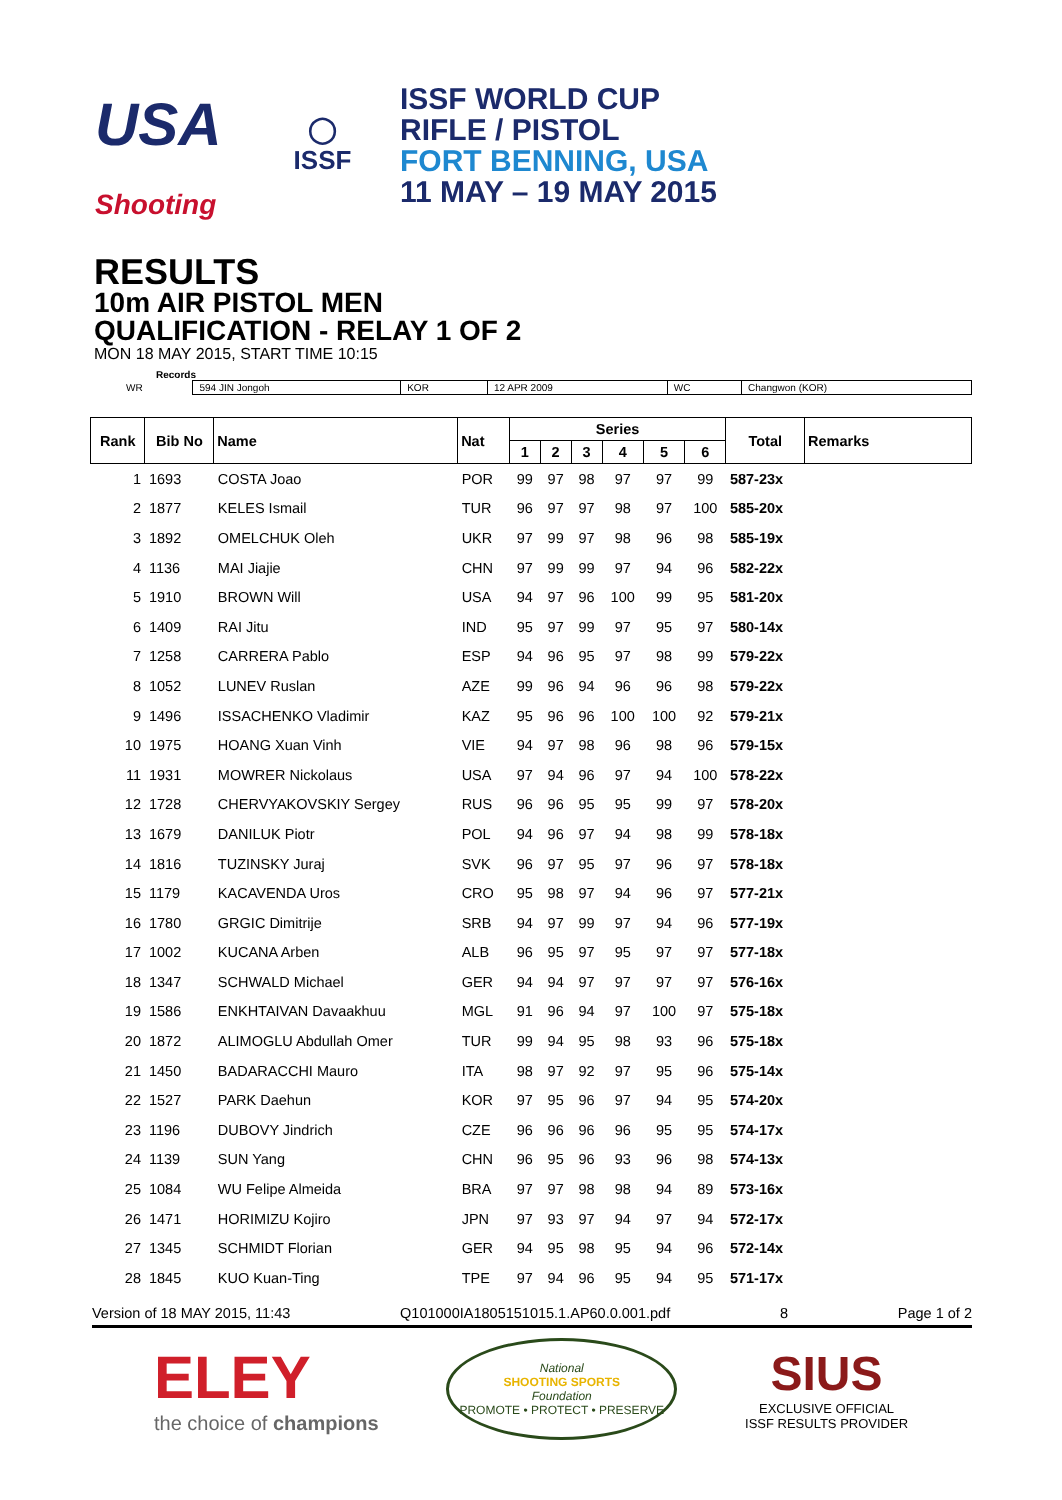USA
Shooting
◯
ISSF
ISSF WORLD CUP
RIFLE / PISTOL
FORT BENNING, USA
11 MAY – 19 MAY 2015
RESULTS
10m AIR PISTOL MEN
QUALIFICATION - RELAY 1 OF 2
MON 18 MAY 2015, START TIME 10:15
Records
| WR | 594 JIN Jongoh | KOR | 12 APR 2009 | WC | Changwon (KOR) |
| Rank | Bib No | Name | Nat | Series | | | | | | Total | Remarks |
| --- | --- | --- | --- | --- | --- | --- | --- | --- | --- | --- | --- |
| | | | | 1 | 2 | 3 | 4 | 5 | 6 | | |
| 1 | 1693 | COSTA Joao | POR | 99 | 97 | 98 | 97 | 97 | 99 | 587-23x | |
| 2 | 1877 | KELES Ismail | TUR | 96 | 97 | 97 | 98 | 97 | 100 | 585-20x | |
| 3 | 1892 | OMELCHUK Oleh | UKR | 97 | 99 | 97 | 98 | 96 | 98 | 585-19x | |
| 4 | 1136 | MAI Jiajie | CHN | 97 | 99 | 99 | 97 | 94 | 96 | 582-22x | |
| 5 | 1910 | BROWN Will | USA | 94 | 97 | 96 | 100 | 99 | 95 | 581-20x | |
| 6 | 1409 | RAI Jitu | IND | 95 | 97 | 99 | 97 | 95 | 97 | 580-14x | |
| 7 | 1258 | CARRERA Pablo | ESP | 94 | 96 | 95 | 97 | 98 | 99 | 579-22x | |
| 8 | 1052 | LUNEV Ruslan | AZE | 99 | 96 | 94 | 96 | 96 | 98 | 579-22x | |
| 9 | 1496 | ISSACHENKO Vladimir | KAZ | 95 | 96 | 96 | 100 | 100 | 92 | 579-21x | |
| 10 | 1975 | HOANG Xuan Vinh | VIE | 94 | 97 | 98 | 96 | 98 | 96 | 579-15x | |
| 11 | 1931 | MOWRER Nickolaus | USA | 97 | 94 | 96 | 97 | 94 | 100 | 578-22x | |
| 12 | 1728 | CHERVYAKOVSKIY Sergey | RUS | 96 | 96 | 95 | 95 | 99 | 97 | 578-20x | |
| 13 | 1679 | DANILUK Piotr | POL | 94 | 96 | 97 | 94 | 98 | 99 | 578-18x | |
| 14 | 1816 | TUZINSKY Juraj | SVK | 96 | 97 | 95 | 97 | 96 | 97 | 578-18x | |
| 15 | 1179 | KACAVENDA Uros | CRO | 95 | 98 | 97 | 94 | 96 | 97 | 577-21x | |
| 16 | 1780 | GRGIC Dimitrije | SRB | 94 | 97 | 99 | 97 | 94 | 96 | 577-19x | |
| 17 | 1002 | KUCANA Arben | ALB | 96 | 95 | 97 | 95 | 97 | 97 | 577-18x | |
| 18 | 1347 | SCHWALD Michael | GER | 94 | 94 | 97 | 97 | 97 | 97 | 576-16x | |
| 19 | 1586 | ENKHTAIVAN Davaakhuu | MGL | 91 | 96 | 94 | 97 | 100 | 97 | 575-18x | |
| 20 | 1872 | ALIMOGLU Abdullah Omer | TUR | 99 | 94 | 95 | 98 | 93 | 96 | 575-18x | |
| 21 | 1450 | BADARACCHI Mauro | ITA | 98 | 97 | 92 | 97 | 95 | 96 | 575-14x | |
| 22 | 1527 | PARK Daehun | KOR | 97 | 95 | 96 | 97 | 94 | 95 | 574-20x | |
| 23 | 1196 | DUBOVY Jindrich | CZE | 96 | 96 | 96 | 96 | 95 | 95 | 574-17x | |
| 24 | 1139 | SUN Yang | CHN | 96 | 95 | 96 | 93 | 96 | 98 | 574-13x | |
| 25 | 1084 | WU Felipe Almeida | BRA | 97 | 97 | 98 | 98 | 94 | 89 | 573-16x | |
| 26 | 1471 | HORIMIZU Kojiro | JPN | 97 | 93 | 97 | 94 | 97 | 94 | 572-17x | |
| 27 | 1345 | SCHMIDT Florian | GER | 94 | 95 | 98 | 95 | 94 | 96 | 572-14x | |
| 28 | 1845 | KUO Kuan-Ting | TPE | 97 | 94 | 96 | 95 | 94 | 95 | 571-17x | |
Version of 18 MAY 2015, 11:43 Q101000IA1805151015.1.AP60.0.001.pdf 8 Page 1 of 2
ELEY
the choice of champions
National
SHOOTING SPORTS
Foundation
PROMOTE • PROTECT • PRESERVE
SIUS
EXCLUSIVE OFFICIAL
ISSF RESULTS PROVIDER